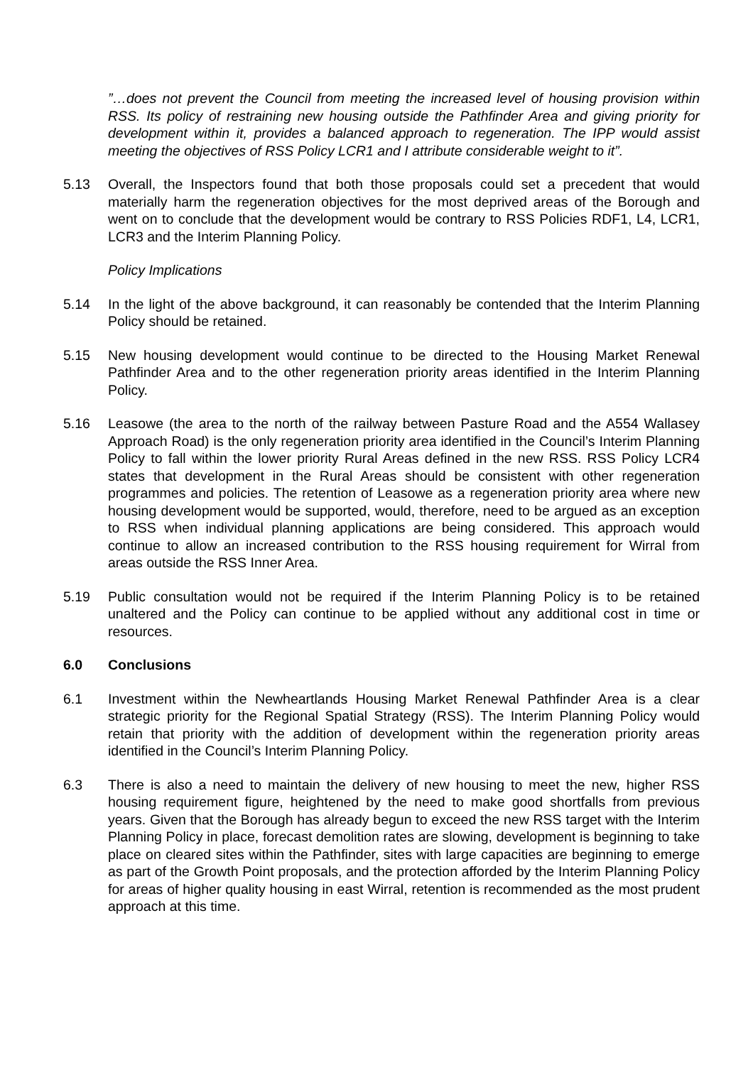”…does not prevent the Council from meeting the increased level of housing provision within RSS. Its policy of restraining new housing outside the Pathfinder Area and giving priority for development within it, provides a balanced approach to regeneration. The IPP would assist meeting the objectives of RSS Policy LCR1 and I attribute considerable weight to it”.
5.13 Overall, the Inspectors found that both those proposals could set a precedent that would materially harm the regeneration objectives for the most deprived areas of the Borough and went on to conclude that the development would be contrary to RSS Policies RDF1, L4, LCR1, LCR3 and the Interim Planning Policy.
Policy Implications
5.14 In the light of the above background, it can reasonably be contended that the Interim Planning Policy should be retained.
5.15 New housing development would continue to be directed to the Housing Market Renewal Pathfinder Area and to the other regeneration priority areas identified in the Interim Planning Policy.
5.16 Leasowe (the area to the north of the railway between Pasture Road and the A554 Wallasey Approach Road) is the only regeneration priority area identified in the Council’s Interim Planning Policy to fall within the lower priority Rural Areas defined in the new RSS. RSS Policy LCR4 states that development in the Rural Areas should be consistent with other regeneration programmes and policies. The retention of Leasowe as a regeneration priority area where new housing development would be supported, would, therefore, need to be argued as an exception to RSS when individual planning applications are being considered. This approach would continue to allow an increased contribution to the RSS housing requirement for Wirral from areas outside the RSS Inner Area.
5.19 Public consultation would not be required if the Interim Planning Policy is to be retained unaltered and the Policy can continue to be applied without any additional cost in time or resources.
6.0 Conclusions
6.1 Investment within the Newheartlands Housing Market Renewal Pathfinder Area is a clear strategic priority for the Regional Spatial Strategy (RSS). The Interim Planning Policy would retain that priority with the addition of development within the regeneration priority areas identified in the Council’s Interim Planning Policy.
6.3 There is also a need to maintain the delivery of new housing to meet the new, higher RSS housing requirement figure, heightened by the need to make good shortfalls from previous years. Given that the Borough has already begun to exceed the new RSS target with the Interim Planning Policy in place, forecast demolition rates are slowing, development is beginning to take place on cleared sites within the Pathfinder, sites with large capacities are beginning to emerge as part of the Growth Point proposals, and the protection afforded by the Interim Planning Policy for areas of higher quality housing in east Wirral, retention is recommended as the most prudent approach at this time.